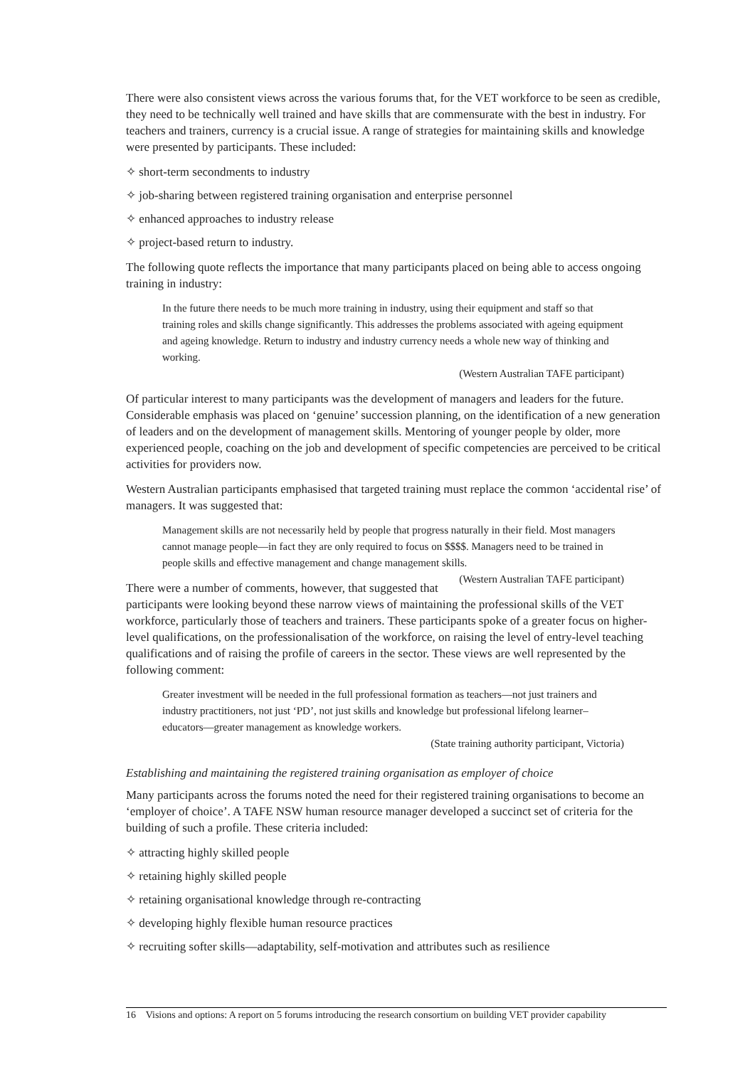There were also consistent views across the various forums that, for the VET workforce to be seen as credible, they need to be technically well trained and have skills that are commensurate with the best in industry. For teachers and trainers, currency is a crucial issue. A range of strategies for maintaining skills and knowledge were presented by participants. These included:
✧ short-term secondments to industry
✧ job-sharing between registered training organisation and enterprise personnel
✧ enhanced approaches to industry release
✧ project-based return to industry.
The following quote reflects the importance that many participants placed on being able to access ongoing training in industry:
In the future there needs to be much more training in industry, using their equipment and staff so that training roles and skills change significantly. This addresses the problems associated with ageing equipment and ageing knowledge. Return to industry and industry currency needs a whole new way of thinking and working.
(Western Australian TAFE participant)
Of particular interest to many participants was the development of managers and leaders for the future. Considerable emphasis was placed on ‘genuine’ succession planning, on the identification of a new generation of leaders and on the development of management skills. Mentoring of younger people by older, more experienced people, coaching on the job and development of specific competencies are perceived to be critical activities for providers now.
Western Australian participants emphasised that targeted training must replace the common ‘accidental rise’ of managers. It was suggested that:
Management skills are not necessarily held by people that progress naturally in their field. Most managers cannot manage people—in fact they are only required to focus on $$$$. Managers need to be trained in people skills and effective management and change management skills. (Western Australian TAFE participant)
There were a number of comments, however, that suggested that participants were looking beyond these narrow views of maintaining the professional skills of the VET workforce, particularly those of teachers and trainers. These participants spoke of a greater focus on higher-level qualifications, on the professionalisation of the workforce, on raising the level of entry-level teaching qualifications and of raising the profile of careers in the sector. These views are well represented by the following comment:
Greater investment will be needed in the full professional formation as teachers—not just trainers and industry practitioners, not just ‘PD’, not just skills and knowledge but professional lifelong learner–educators—greater management as knowledge workers.
(State training authority participant, Victoria)
Establishing and maintaining the registered training organisation as employer of choice
Many participants across the forums noted the need for their registered training organisations to become an ‘employer of choice’. A TAFE NSW human resource manager developed a succinct set of criteria for the building of such a profile. These criteria included:
✧ attracting highly skilled people
✧ retaining highly skilled people
✧ retaining organisational knowledge through re-contracting
✧ developing highly flexible human resource practices
✧ recruiting softer skills—adaptability, self-motivation and attributes such as resilience
16 Visions and options: A report on 5 forums introducing the research consortium on building VET provider capability